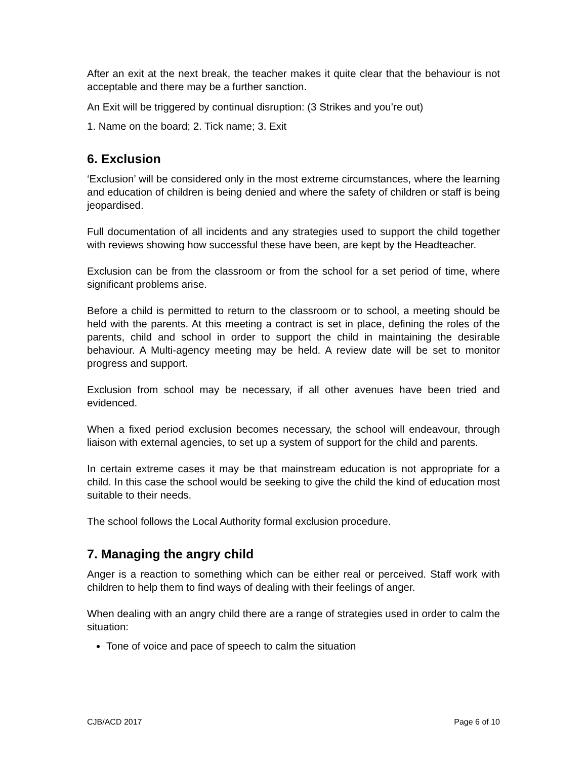After an exit at the next break, the teacher makes it quite clear that the behaviour is not acceptable and there may be a further sanction.
An Exit will be triggered by continual disruption: (3 Strikes and you’re out)
1. Name on the board; 2. Tick name; 3. Exit
6. Exclusion
‘Exclusion’ will be considered only in the most extreme circumstances, where the learning and education of children is being denied and where the safety of children or staff is being jeopardised.
Full documentation of all incidents and any strategies used to support the child together with reviews showing how successful these have been, are kept by the Headteacher.
Exclusion can be from the classroom or from the school for a set period of time, where significant problems arise.
Before a child is permitted to return to the classroom or to school, a meeting should be held with the parents. At this meeting a contract is set in place, defining the roles of the parents, child and school in order to support the child in maintaining the desirable behaviour. A Multi-agency meeting may be held. A review date will be set to monitor progress and support.
Exclusion from school may be necessary, if all other avenues have been tried and evidenced.
When a fixed period exclusion becomes necessary, the school will endeavour, through liaison with external agencies, to set up a system of support for the child and parents.
In certain extreme cases it may be that mainstream education is not appropriate for a child. In this case the school would be seeking to give the child the kind of education most suitable to their needs.
The school follows the Local Authority formal exclusion procedure.
7. Managing the angry child
Anger is a reaction to something which can be either real or perceived. Staff work with children to help them to find ways of dealing with their feelings of anger.
When dealing with an angry child there are a range of strategies used in order to calm the situation:
Tone of voice and pace of speech to calm the situation
CJB/ACD 2017 Page 6 of 10